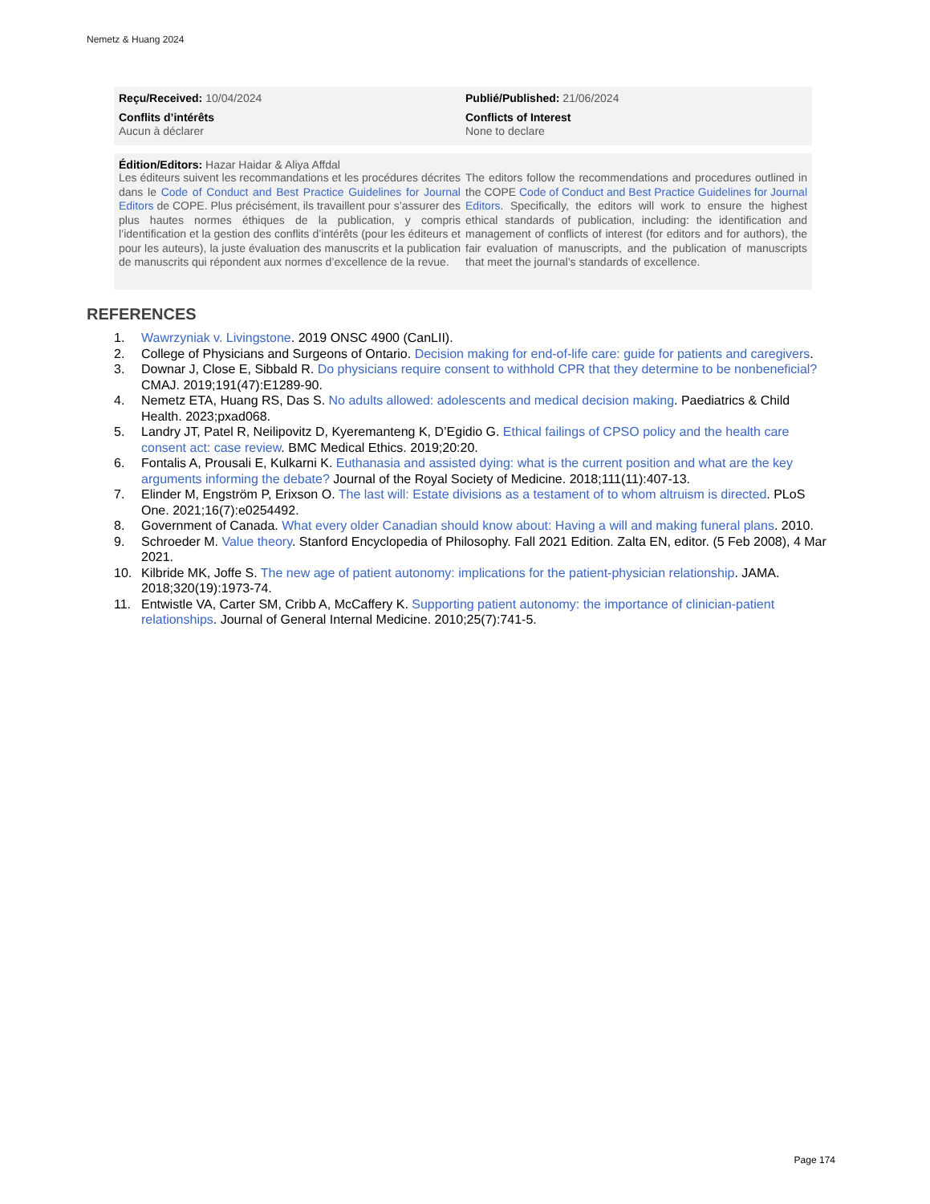Nemetz & Huang 2024
Reçu/Received: 10/04/2024
Conflits d’intérêts
Aucun à déclarer
Publié/Published: 21/06/2024
Conflicts of Interest
None to declare
Édition/Editors: Hazar Haidar & Aliya Affdal
Les éditeurs suivent les recommandations et les procédures décrites dans le Code of Conduct and Best Practice Guidelines for Journal Editors de COPE. Plus précisément, ils travaillent pour s’assurer des plus hautes normes éthiques de la publication, y compris l’identification et la gestion des conflits d’intérêts (pour les éditeurs et pour les auteurs), la juste évaluation des manuscrits et la publication de manuscrits qui répondent aux normes d’excellence de la revue.
The editors follow the recommendations and procedures outlined in the COPE Code of Conduct and Best Practice Guidelines for Journal Editors. Specifically, the editors will work to ensure the highest ethical standards of publication, including: the identification and management of conflicts of interest (for editors and for authors), the fair evaluation of manuscripts, and the publication of manuscripts that meet the journal’s standards of excellence.
REFERENCES
1. Wawrzyniak v. Livingstone. 2019 ONSC 4900 (CanLII).
2. College of Physicians and Surgeons of Ontario. Decision making for end-of-life care: guide for patients and caregivers.
3. Downar J, Close E, Sibbald R. Do physicians require consent to withhold CPR that they determine to be nonbeneficial? CMAJ. 2019;191(47):E1289-90.
4. Nemetz ETA, Huang RS, Das S. No adults allowed: adolescents and medical decision making. Paediatrics & Child Health. 2023;pxad068.
5. Landry JT, Patel R, Neilipovitz D, Kyeremanteng K, D’Egidio G. Ethical failings of CPSO policy and the health care consent act: case review. BMC Medical Ethics. 2019;20:20.
6. Fontalis A, Prousali E, Kulkarni K. Euthanasia and assisted dying: what is the current position and what are the key arguments informing the debate? Journal of the Royal Society of Medicine. 2018;111(11):407-13.
7. Elinder M, Engström P, Erixson O. The last will: Estate divisions as a testament of to whom altruism is directed. PLoS One. 2021;16(7):e0254492.
8. Government of Canada. What every older Canadian should know about: Having a will and making funeral plans. 2010.
9. Schroeder M. Value theory. Stanford Encyclopedia of Philosophy. Fall 2021 Edition. Zalta EN, editor. (5 Feb 2008), 4 Mar 2021.
10. Kilbride MK, Joffe S. The new age of patient autonomy: implications for the patient-physician relationship. JAMA. 2018;320(19):1973-74.
11. Entwistle VA, Carter SM, Cribb A, McCaffery K. Supporting patient autonomy: the importance of clinician-patient relationships. Journal of General Internal Medicine. 2010;25(7):741-5.
Page 174